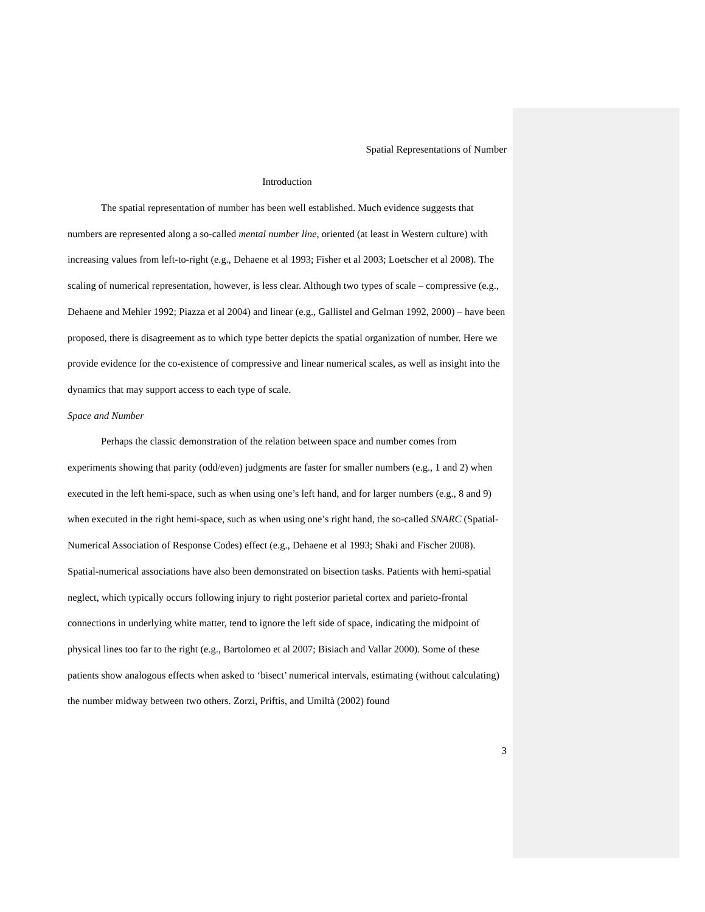Spatial Representations of Number
Introduction
The spatial representation of number has been well established. Much evidence suggests that numbers are represented along a so-called mental number line, oriented (at least in Western culture) with increasing values from left-to-right (e.g., Dehaene et al 1993; Fisher et al 2003; Loetscher et al 2008). The scaling of numerical representation, however, is less clear. Although two types of scale – compressive (e.g., Dehaene and Mehler 1992; Piazza et al 2004) and linear (e.g., Gallistel and Gelman 1992, 2000) – have been proposed, there is disagreement as to which type better depicts the spatial organization of number. Here we provide evidence for the co-existence of compressive and linear numerical scales, as well as insight into the dynamics that may support access to each type of scale.
Space and Number
Perhaps the classic demonstration of the relation between space and number comes from experiments showing that parity (odd/even) judgments are faster for smaller numbers (e.g., 1 and 2) when executed in the left hemi-space, such as when using one’s left hand, and for larger numbers (e.g., 8 and 9) when executed in the right hemi-space, such as when using one’s right hand, the so-called SNARC (Spatial-Numerical Association of Response Codes) effect (e.g., Dehaene et al 1993; Shaki and Fischer 2008). Spatial-numerical associations have also been demonstrated on bisection tasks. Patients with hemi-spatial neglect, which typically occurs following injury to right posterior parietal cortex and parieto-frontal connections in underlying white matter, tend to ignore the left side of space, indicating the midpoint of physical lines too far to the right (e.g., Bartolomeo et al 2007; Bisiach and Vallar 2000). Some of these patients show analogous effects when asked to ‘bisect’ numerical intervals, estimating (without calculating) the number midway between two others. Zorzi, Priftis, and Umiltà (2002) found
3